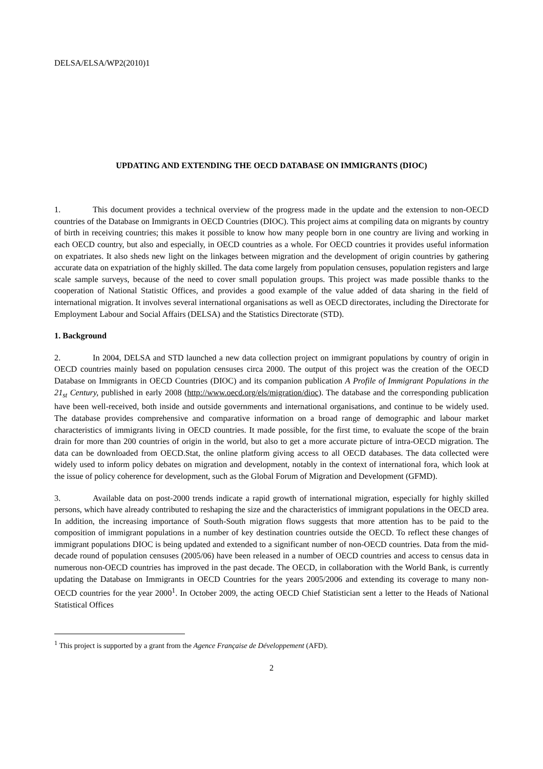DELSA/ELSA/WP2(2010)1
UPDATING AND EXTENDING THE OECD DATABASE ON IMMIGRANTS (DIOC)
1. This document provides a technical overview of the progress made in the update and the extension to non-OECD countries of the Database on Immigrants in OECD Countries (DIOC). This project aims at compiling data on migrants by country of birth in receiving countries; this makes it possible to know how many people born in one country are living and working in each OECD country, but also and especially, in OECD countries as a whole. For OECD countries it provides useful information on expatriates. It also sheds new light on the linkages between migration and the development of origin countries by gathering accurate data on expatriation of the highly skilled. The data come largely from population censuses, population registers and large scale sample surveys, because of the need to cover small population groups. This project was made possible thanks to the cooperation of National Statistic Offices, and provides a good example of the value added of data sharing in the field of international migration. It involves several international organisations as well as OECD directorates, including the Directorate for Employment Labour and Social Affairs (DELSA) and the Statistics Directorate (STD).
1. Background
2. In 2004, DELSA and STD launched a new data collection project on immigrant populations by country of origin in OECD countries mainly based on population censuses circa 2000. The output of this project was the creation of the OECD Database on Immigrants in OECD Countries (DIOC) and its companion publication A Profile of Immigrant Populations in the 21<sub>st</sub> Century, published in early 2008 (http://www.oecd.org/els/migration/dioc). The database and the corresponding publication have been well-received, both inside and outside governments and international organisations, and continue to be widely used. The database provides comprehensive and comparative information on a broad range of demographic and labour market characteristics of immigrants living in OECD countries. It made possible, for the first time, to evaluate the scope of the brain drain for more than 200 countries of origin in the world, but also to get a more accurate picture of intra-OECD migration. The data can be downloaded from OECD.Stat, the online platform giving access to all OECD databases. The data collected were widely used to inform policy debates on migration and development, notably in the context of international fora, which look at the issue of policy coherence for development, such as the Global Forum of Migration and Development (GFMD).
3. Available data on post-2000 trends indicate a rapid growth of international migration, especially for highly skilled persons, which have already contributed to reshaping the size and the characteristics of immigrant populations in the OECD area. In addition, the increasing importance of South-South migration flows suggests that more attention has to be paid to the composition of immigrant populations in a number of key destination countries outside the OECD. To reflect these changes of immigrant populations DIOC is being updated and extended to a significant number of non-OECD countries. Data from the mid-decade round of population censuses (2005/06) have been released in a number of OECD countries and access to census data in numerous non-OECD countries has improved in the past decade. The OECD, in collaboration with the World Bank, is currently updating the Database on Immigrants in OECD Countries for the years 2005/2006 and extending its coverage to many non-OECD countries for the year 2000<sup>1</sup>. In October 2009, the acting OECD Chief Statistician sent a letter to the Heads of National Statistical Offices
<sup>1</sup> This project is supported by a grant from the Agence Française de Développement (AFD).
2